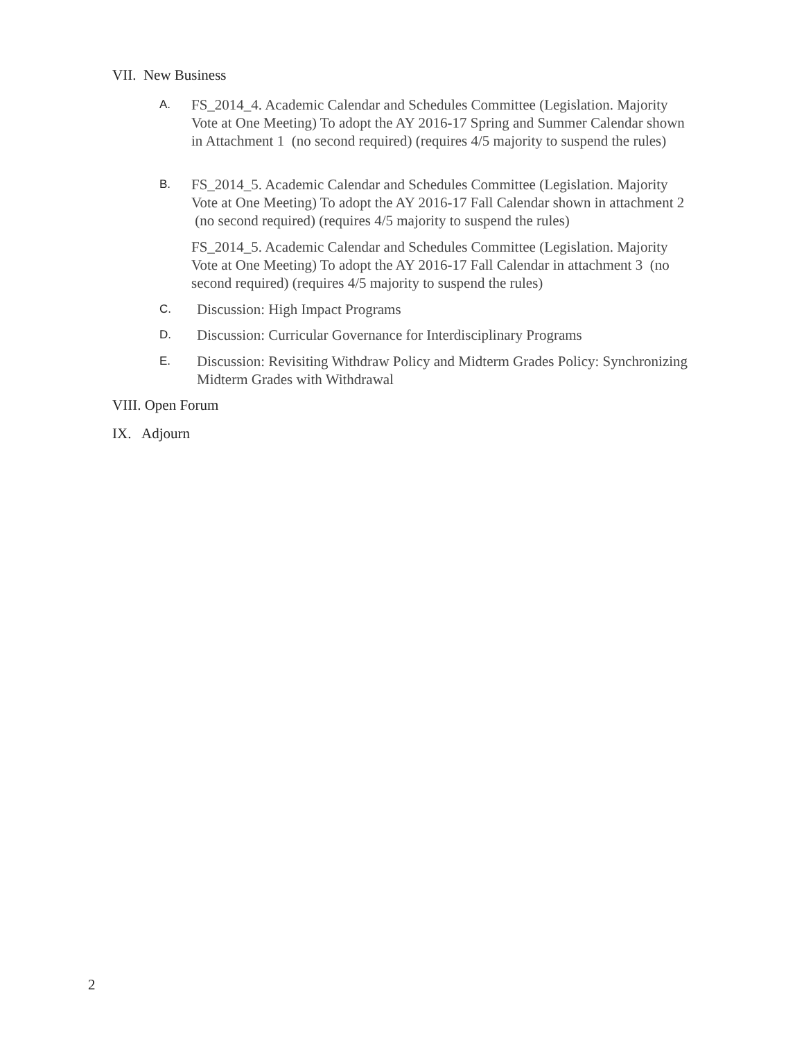VII. New Business
A. FS_2014_4. Academic Calendar and Schedules Committee (Legislation. Majority Vote at One Meeting) To adopt the AY 2016-17 Spring and Summer Calendar shown in Attachment 1 (no second required) (requires 4/5 majority to suspend the rules)
B. FS_2014_5. Academic Calendar and Schedules Committee (Legislation. Majority Vote at One Meeting) To adopt the AY 2016-17 Fall Calendar shown in attachment 2 (no second required) (requires 4/5 majority to suspend the rules)
FS_2014_5. Academic Calendar and Schedules Committee (Legislation. Majority Vote at One Meeting) To adopt the AY 2016-17 Fall Calendar in attachment 3 (no second required) (requires 4/5 majority to suspend the rules)
C. Discussion: High Impact Programs
D. Discussion: Curricular Governance for Interdisciplinary Programs
E. Discussion: Revisiting Withdraw Policy and Midterm Grades Policy: Synchronizing Midterm Grades with Withdrawal
VIII. Open Forum
IX. Adjourn
2